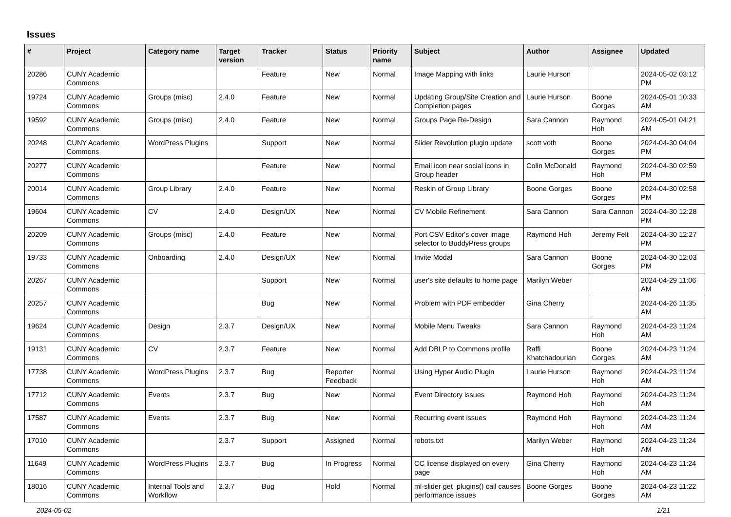Issues
| # | Project | Category name | Target version | Tracker | Status | Priority name | Subject | Author | Assignee | Updated |
| --- | --- | --- | --- | --- | --- | --- | --- | --- | --- | --- |
| 20286 | CUNY Academic Commons | | | Feature | New | Normal | Image Mapping with links | Laurie Hurson | | 2024-05-02 03:12 PM |
| 19724 | CUNY Academic Commons | Groups (misc) | 2.4.0 | Feature | New | Normal | Updating Group/Site Creation and Completion pages | Laurie Hurson | Boone Gorges | 2024-05-01 10:33 AM |
| 19592 | CUNY Academic Commons | Groups (misc) | 2.4.0 | Feature | New | Normal | Groups Page Re-Design | Sara Cannon | Raymond Hoh | 2024-05-01 04:21 AM |
| 20248 | CUNY Academic Commons | WordPress Plugins | | Support | New | Normal | Slider Revolution plugin update | scott voth | Boone Gorges | 2024-04-30 04:04 PM |
| 20277 | CUNY Academic Commons | | | Feature | New | Normal | Email icon near social icons in Group header | Colin McDonald | Raymond Hoh | 2024-04-30 02:59 PM |
| 20014 | CUNY Academic Commons | Group Library | 2.4.0 | Feature | New | Normal | Reskin of Group Library | Boone Gorges | Boone Gorges | 2024-04-30 02:58 PM |
| 19604 | CUNY Academic Commons | CV | 2.4.0 | Design/UX | New | Normal | CV Mobile Refinement | Sara Cannon | Sara Cannon | 2024-04-30 12:28 PM |
| 20209 | CUNY Academic Commons | Groups (misc) | 2.4.0 | Feature | New | Normal | Port CSV Editor's cover image selector to BuddyPress groups | Raymond Hoh | Jeremy Felt | 2024-04-30 12:27 PM |
| 19733 | CUNY Academic Commons | Onboarding | 2.4.0 | Design/UX | New | Normal | Invite Modal | Sara Cannon | Boone Gorges | 2024-04-30 12:03 PM |
| 20267 | CUNY Academic Commons | | | Support | New | Normal | user's site defaults to home page | Marilyn Weber | | 2024-04-29 11:06 AM |
| 20257 | CUNY Academic Commons | | | Bug | New | Normal | Problem with PDF embedder | Gina Cherry | | 2024-04-26 11:35 AM |
| 19624 | CUNY Academic Commons | Design | 2.3.7 | Design/UX | New | Normal | Mobile Menu Tweaks | Sara Cannon | Raymond Hoh | 2024-04-23 11:24 AM |
| 19131 | CUNY Academic Commons | CV | 2.3.7 | Feature | New | Normal | Add DBLP to Commons profile | Raffi Khatchadourian | Boone Gorges | 2024-04-23 11:24 AM |
| 17738 | CUNY Academic Commons | WordPress Plugins | 2.3.7 | Bug | Reporter Feedback | Normal | Using Hyper Audio Plugin | Laurie Hurson | Raymond Hoh | 2024-04-23 11:24 AM |
| 17712 | CUNY Academic Commons | Events | 2.3.7 | Bug | New | Normal | Event Directory issues | Raymond Hoh | Raymond Hoh | 2024-04-23 11:24 AM |
| 17587 | CUNY Academic Commons | Events | 2.3.7 | Bug | New | Normal | Recurring event issues | Raymond Hoh | Raymond Hoh | 2024-04-23 11:24 AM |
| 17010 | CUNY Academic Commons | | 2.3.7 | Support | Assigned | Normal | robots.txt | Marilyn Weber | Raymond Hoh | 2024-04-23 11:24 AM |
| 11649 | CUNY Academic Commons | WordPress Plugins | 2.3.7 | Bug | In Progress | Normal | CC license displayed on every page | Gina Cherry | Raymond Hoh | 2024-04-23 11:24 AM |
| 18016 | CUNY Academic Commons | Internal Tools and Workflow | 2.3.7 | Bug | Hold | Normal | ml-slider get_plugins() call causes performance issues | Boone Gorges | Boone Gorges | 2024-04-23 11:22 AM |
2024-05-02 1/21